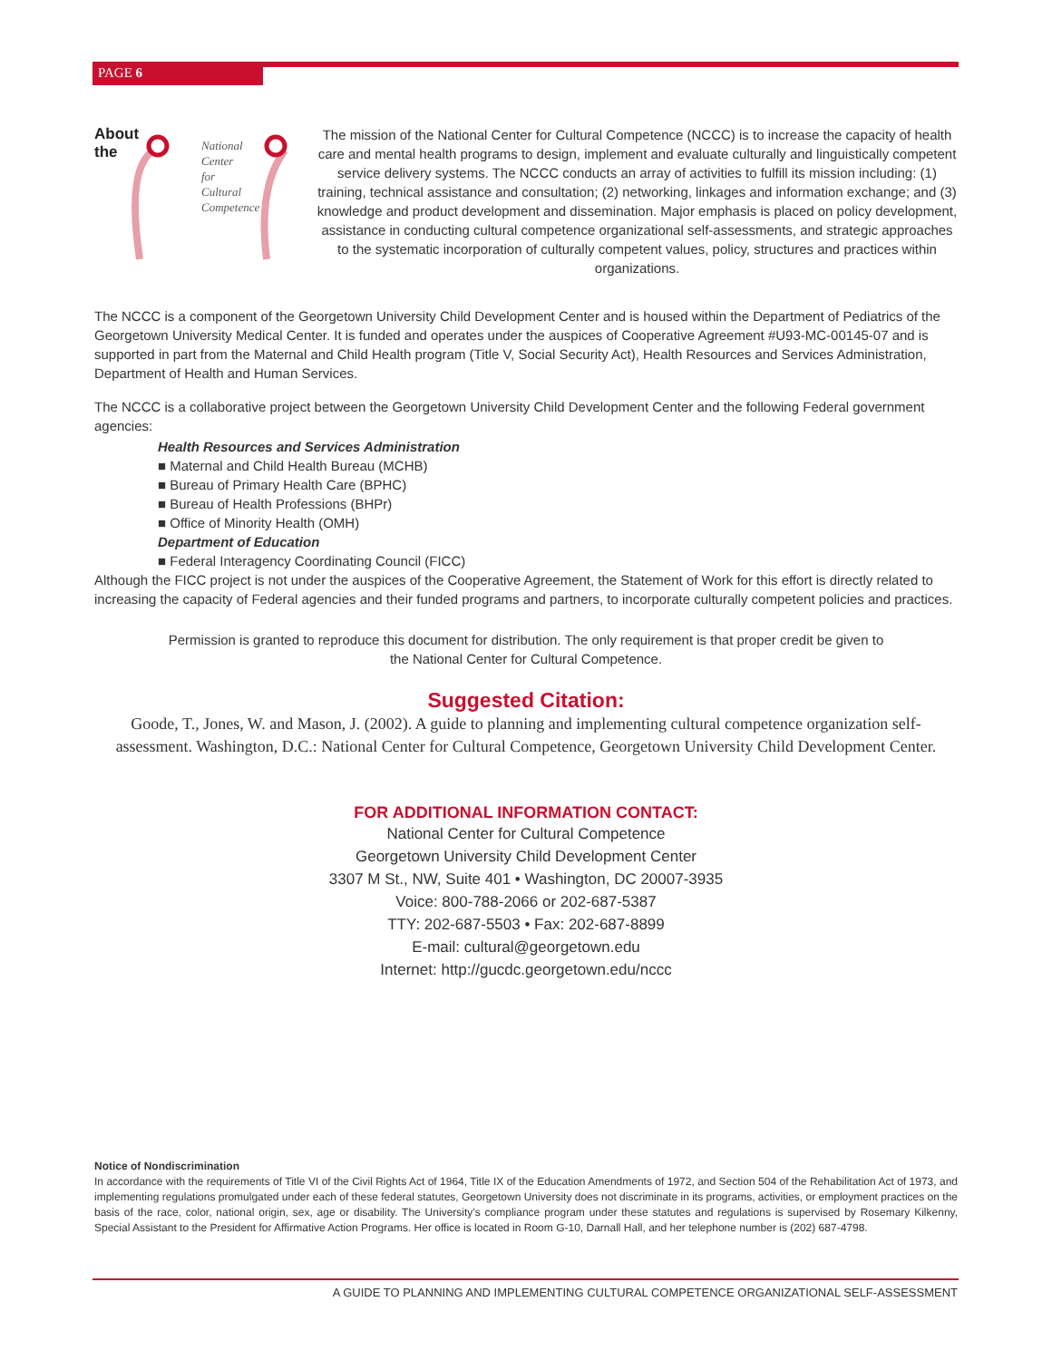PAGE 6
About
the
National
Center
for
Cultural
Competence
The mission of the National Center for Cultural Competence (NCCC) is to increase the capacity of health care and mental health programs to design, implement and evaluate culturally and linguistically competent service delivery systems. The NCCC conducts an array of activities to fulfill its mission including: (1) training, technical assistance and consultation; (2) networking, linkages and information exchange; and (3) knowledge and product development and dissemination. Major emphasis is placed on policy development, assistance in conducting cultural competence organizational self-assessments, and strategic approaches to the systematic incorporation of culturally competent values, policy, structures and practices within organizations.
The NCCC is a component of the Georgetown University Child Development Center and is housed within the Department of Pediatrics of the Georgetown University Medical Center. It is funded and operates under the auspices of Cooperative Agreement #U93-MC-00145-07 and is supported in part from the Maternal and Child Health program (Title V, Social Security Act), Health Resources and Services Administration, Department of Health and Human Services.
The NCCC is a collaborative project between the Georgetown University Child Development Center and the following Federal government agencies:
Health Resources and Services Administration
■ Maternal and Child Health Bureau (MCHB)
■ Bureau of Primary Health Care (BPHC)
■ Bureau of Health Professions (BHPr)
■ Office of Minority Health (OMH)
Department of Education
■ Federal Interagency Coordinating Council (FICC)
Although the FICC project is not under the auspices of the Cooperative Agreement, the Statement of Work for this effort is directly related to increasing the capacity of Federal agencies and their funded programs and partners, to incorporate culturally competent policies and practices.
Permission is granted to reproduce this document for distribution. The only requirement is that proper credit be given to the National Center for Cultural Competence.
Suggested Citation:
Goode, T., Jones, W. and Mason, J. (2002). A guide to planning and implementing cultural competence organization self-assessment. Washington, D.C.: National Center for Cultural Competence, Georgetown University Child Development Center.
FOR ADDITIONAL INFORMATION CONTACT:
National Center for Cultural Competence
Georgetown University Child Development Center
3307 M St., NW, Suite 401 • Washington, DC 20007-3935
Voice: 800-788-2066 or 202-687-5387
TTY: 202-687-5503 • Fax: 202-687-8899
E-mail: cultural@georgetown.edu
Internet: http://gucdc.georgetown.edu/nccc
Notice of Nondiscrimination
In accordance with the requirements of Title VI of the Civil Rights Act of 1964, Title IX of the Education Amendments of 1972, and Section 504 of the Rehabilitation Act of 1973, and implementing regulations promulgated under each of these federal statutes, Georgetown University does not discriminate in its programs, activities, or employment practices on the basis of the race, color, national origin, sex, age or disability. The University’s compliance program under these statutes and regulations is supervised by Rosemary Kilkenny, Special Assistant to the President for Affirmative Action Programs. Her office is located in Room G-10, Darnall Hall, and her telephone number is (202) 687-4798.
A GUIDE TO PLANNING AND IMPLEMENTING CULTURAL COMPETENCE ORGANIZATIONAL SELF-ASSESSMENT